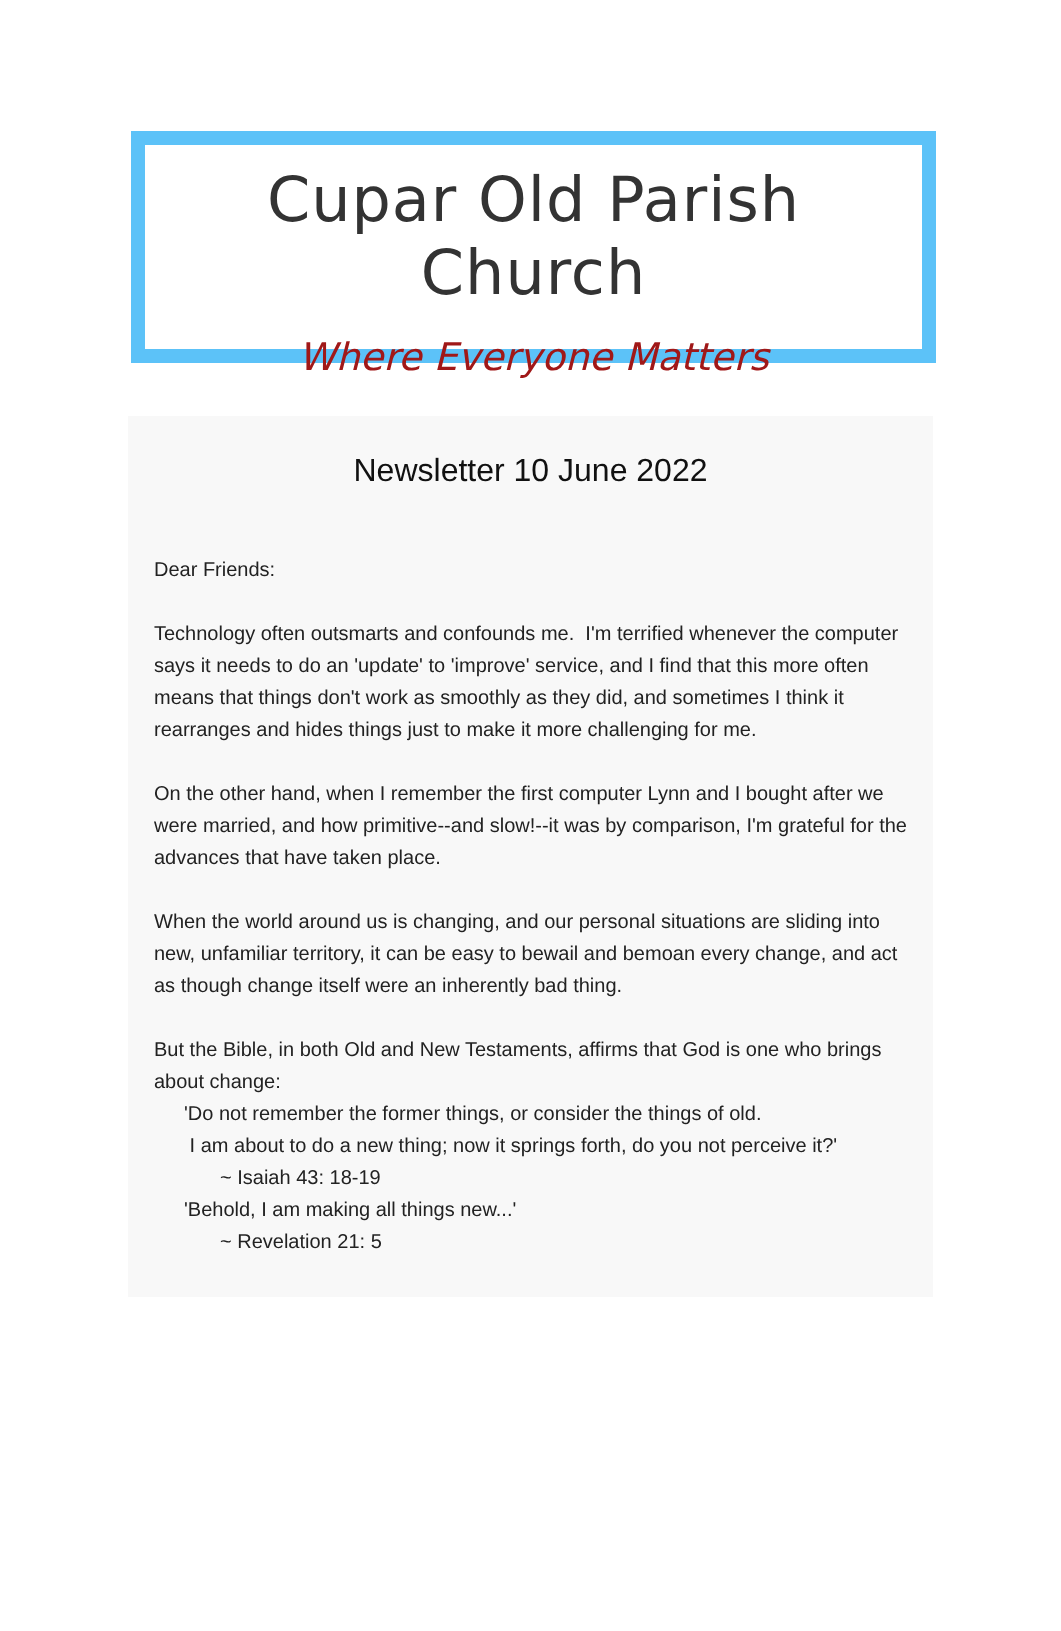Cupar Old Parish Church
Where Everyone Matters
Newsletter 10 June 2022
Dear Friends:
Technology often outsmarts and confounds me. I'm terrified whenever the computer says it needs to do an 'update' to 'improve' service, and I find that this more often means that things don't work as smoothly as they did, and sometimes I think it rearranges and hides things just to make it more challenging for me.
On the other hand, when I remember the first computer Lynn and I bought after we were married, and how primitive--and slow!--it was by comparison, I'm grateful for the advances that have taken place.
When the world around us is changing, and our personal situations are sliding into new, unfamiliar territory, it can be easy to bewail and bemoan every change, and act as though change itself were an inherently bad thing.
But the Bible, in both Old and New Testaments, affirms that God is one who brings about change:
'Do not remember the former things, or consider the things of old.
I am about to do a new thing; now it springs forth, do you not perceive it?'
~ Isaiah 43: 18-19
'Behold, I am making all things new...'
~ Revelation 21: 5